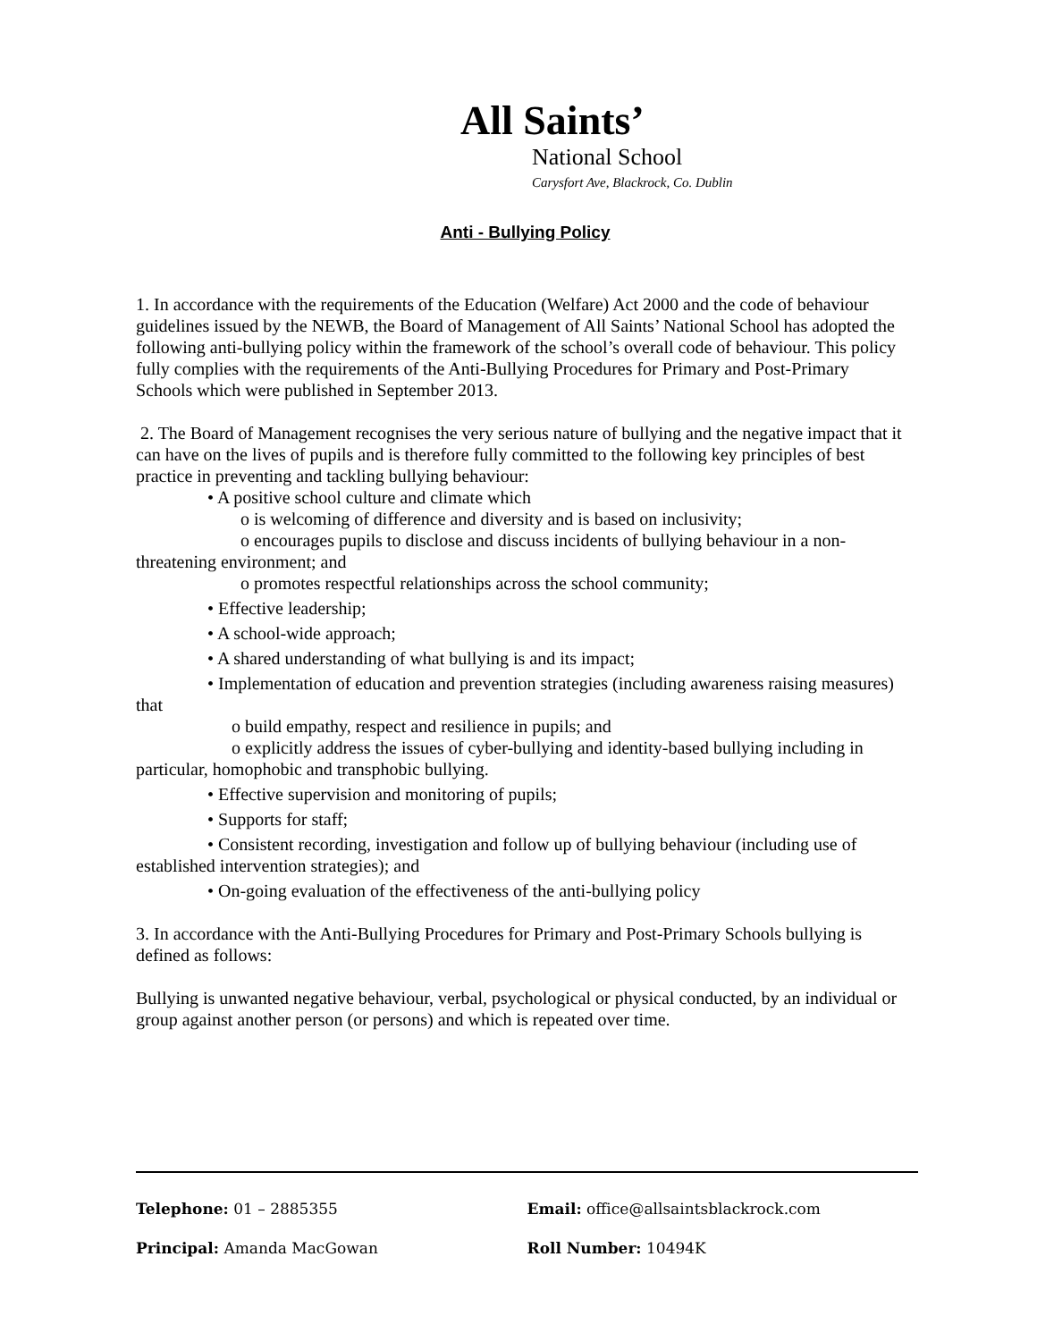All Saints’
National School
Carysfort Ave, Blackrock, Co. Dublin
Anti - Bullying Policy
1. In accordance with the requirements of the Education (Welfare) Act 2000 and the code of behaviour guidelines issued by the NEWB, the Board of Management of All Saints’ National School has adopted the following anti-bullying policy within the framework of the school’s overall code of behaviour. This policy fully complies with the requirements of the Anti-Bullying Procedures for Primary and Post-Primary Schools which were published in September 2013.
2. The Board of Management recognises the very serious nature of bullying and the negative impact that it can have on the lives of pupils and is therefore fully committed to the following key principles of best practice in preventing and tackling bullying behaviour:
• A positive school culture and climate which
o is welcoming of difference and diversity and is based on inclusivity;
o encourages pupils to disclose and discuss incidents of bullying behaviour in a non-threatening environment; and
o promotes respectful relationships across the school community;
• Effective leadership;
• A school-wide approach;
• A shared understanding of what bullying is and its impact;
• Implementation of education and prevention strategies (including awareness raising measures) that
o build empathy, respect and resilience in pupils; and
o explicitly address the issues of cyber-bullying and identity-based bullying including in particular, homophobic and transphobic bullying.
• Effective supervision and monitoring of pupils;
• Supports for staff;
• Consistent recording, investigation and follow up of bullying behaviour (including use of established intervention strategies); and
• On-going evaluation of the effectiveness of the anti-bullying policy
3. In accordance with the Anti-Bullying Procedures for Primary and Post-Primary Schools bullying is defined as follows:
Bullying is unwanted negative behaviour, verbal, psychological or physical conducted, by an individual or group against another person (or persons) and which is repeated over time.
Telephone: 01 – 2885355 Email: office@allsaintsblackrock.com
Principal: Amanda MacGowan Roll Number: 10494K